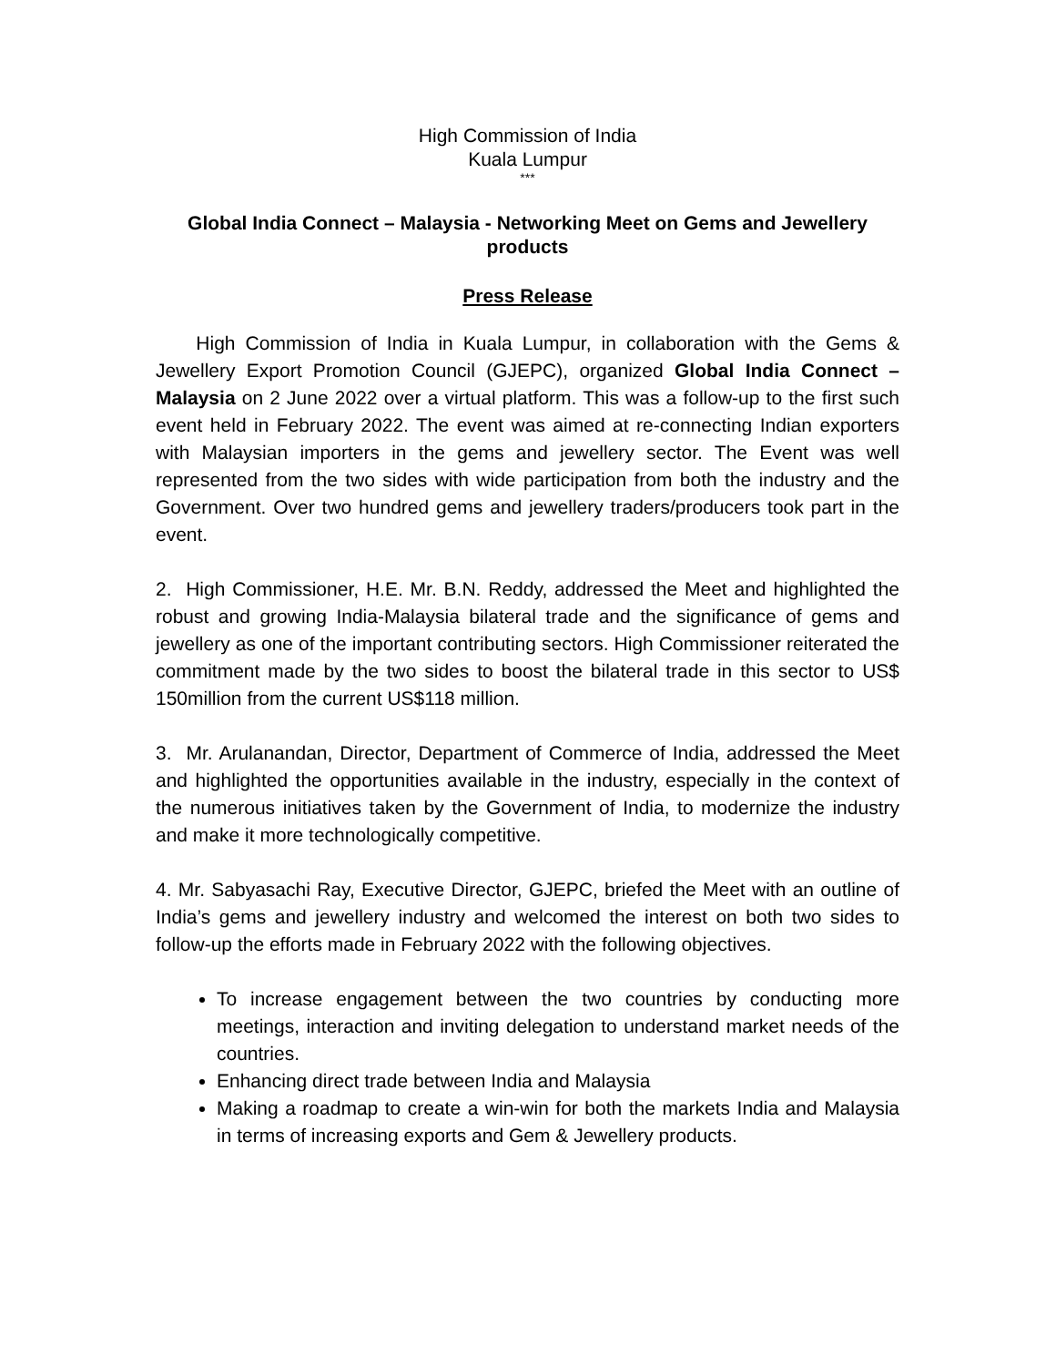High Commission of India
Kuala Lumpur
***
Global India Connect – Malaysia - Networking Meet on Gems and Jewellery products
Press Release
High Commission of India in Kuala Lumpur, in collaboration with the Gems & Jewellery Export Promotion Council (GJEPC), organized Global India Connect – Malaysia on 2 June 2022 over a virtual platform. This was a follow-up to the first such event held in February 2022. The event was aimed at re-connecting Indian exporters with Malaysian importers in the gems and jewellery sector. The Event was well represented from the two sides with wide participation from both the industry and the Government. Over two hundred gems and jewellery traders/producers took part in the event.
2. High Commissioner, H.E. Mr. B.N. Reddy, addressed the Meet and highlighted the robust and growing India-Malaysia bilateral trade and the significance of gems and jewellery as one of the important contributing sectors. High Commissioner reiterated the commitment made by the two sides to boost the bilateral trade in this sector to US$ 150million from the current US$118 million.
3. Mr. Arulanandan, Director, Department of Commerce of India, addressed the Meet and highlighted the opportunities available in the industry, especially in the context of the numerous initiatives taken by the Government of India, to modernize the industry and make it more technologically competitive.
4. Mr. Sabyasachi Ray, Executive Director, GJEPC, briefed the Meet with an outline of India’s gems and jewellery industry and welcomed the interest on both two sides to follow-up the efforts made in February 2022 with the following objectives.
To increase engagement between the two countries by conducting more meetings, interaction and inviting delegation to understand market needs of the countries.
Enhancing direct trade between India and Malaysia
Making a roadmap to create a win-win for both the markets India and Malaysia in terms of increasing exports and Gem & Jewellery products.